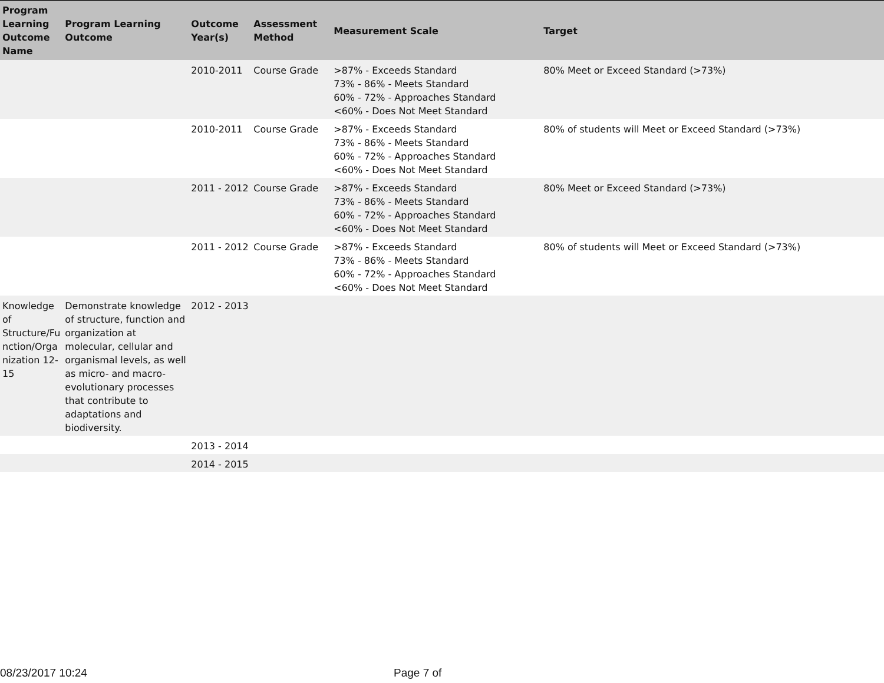| Program Learning Outcome Name | Program Learning Outcome | Outcome Year(s) | Assessment Method | Measurement Scale | Target |
| --- | --- | --- | --- | --- | --- |
| | | 2010-2011 | Course Grade | >87% - Exceeds Standard 73% - 86% - Meets Standard 60% - 72% - Approaches Standard <60% - Does Not Meet Standard | 80% Meet or Exceed Standard (>73%) |
| | | 2010-2011 | Course Grade | >87% - Exceeds Standard 73% - 86% - Meets Standard 60% - 72% - Approaches Standard <60% - Does Not Meet Standard | 80% of students will Meet or Exceed Standard (>73%) |
| | | 2011 - 2012 | Course Grade | >87% - Exceeds Standard 73% - 86% - Meets Standard 60% - 72% - Approaches Standard <60% - Does Not Meet Standard | 80% Meet or Exceed Standard (>73%) |
| | | 2011 - 2012 | Course Grade | >87% - Exceeds Standard 73% - 86% - Meets Standard 60% - 72% - Approaches Standard <60% - Does Not Meet Standard | 80% of students will Meet or Exceed Standard (>73%) |
| Knowledge of Structure/Fu nction/Orga nization 12-15 | Demonstrate knowledge of structure, function and organization at molecular, cellular and organismal levels, as well as micro- and macro-evolutionary processes that contribute to adaptations and biodiversity. | 2012 - 2013 | | | |
| | | 2013 - 2014 | | | |
| | | 2014 - 2015 | | | |
08/23/2017 10:24 Page 7 of